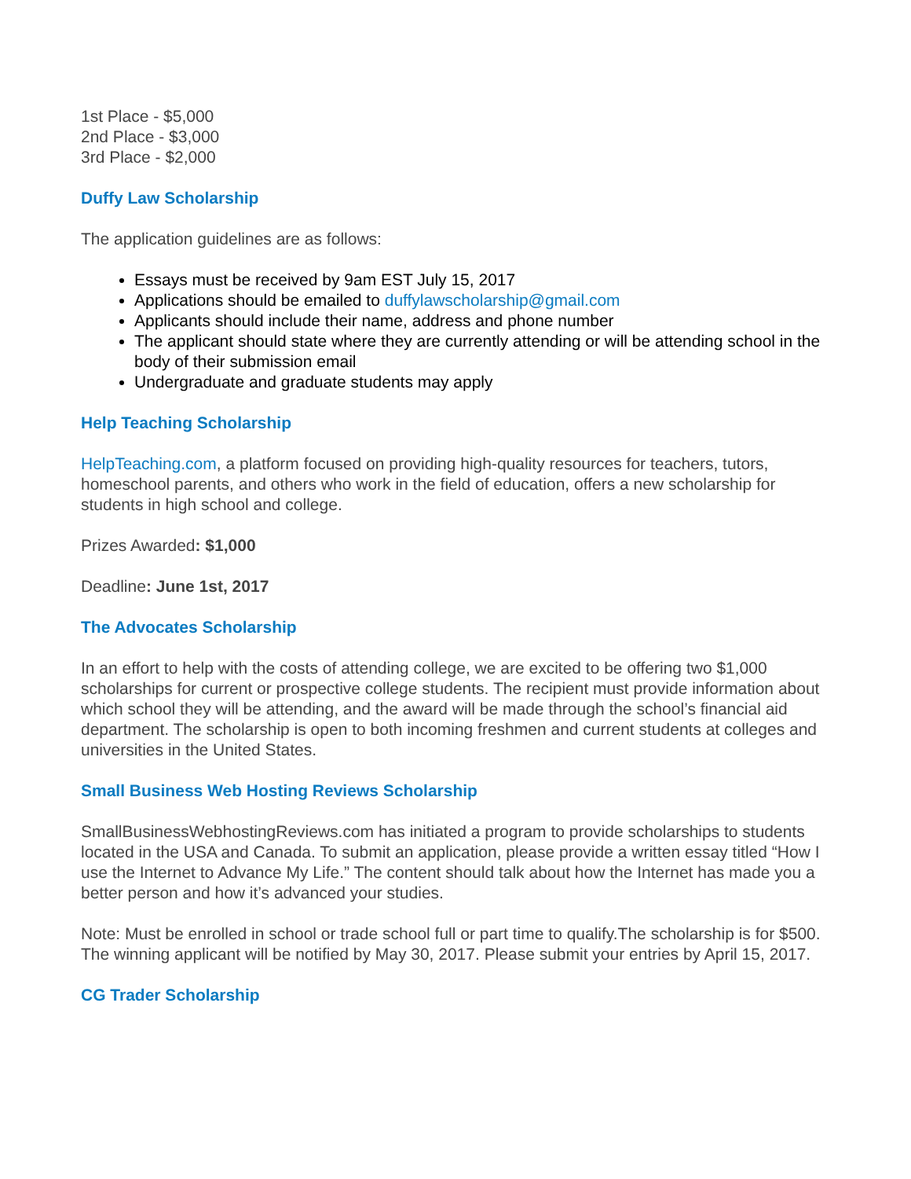1st Place - $5,000
2nd Place - $3,000
3rd Place - $2,000
Duffy Law Scholarship
The application guidelines are as follows:
Essays must be received by 9am EST July 15, 2017
Applications should be emailed to duffylawscholarship@gmail.com
Applicants should include their name, address and phone number
The applicant should state where they are currently attending or will be attending school in the body of their submission email
Undergraduate and graduate students may apply
Help Teaching Scholarship
HelpTeaching.com, a platform focused on providing high-quality resources for teachers, tutors, homeschool parents, and others who work in the field of education, offers a new scholarship for students in high school and college.
Prizes Awarded: $1,000
Deadline: June 1st, 2017
The Advocates Scholarship
In an effort to help with the costs of attending college, we are excited to be offering two $1,000 scholarships for current or prospective college students. The recipient must provide information about which school they will be attending, and the award will be made through the school’s financial aid department. The scholarship is open to both incoming freshmen and current students at colleges and universities in the United States.
Small Business Web Hosting Reviews Scholarship
SmallBusinessWebhostingReviews.com has initiated a program to provide scholarships to students located in the USA and Canada. To submit an application, please provide a written essay titled “How I use the Internet to Advance My Life.” The content should talk about how the Internet has made you a better person and how it’s advanced your studies.
Note: Must be enrolled in school or trade school full or part time to qualify.The scholarship is for $500. The winning applicant will be notified by May 30, 2017. Please submit your entries by April 15, 2017.
CG Trader Scholarship